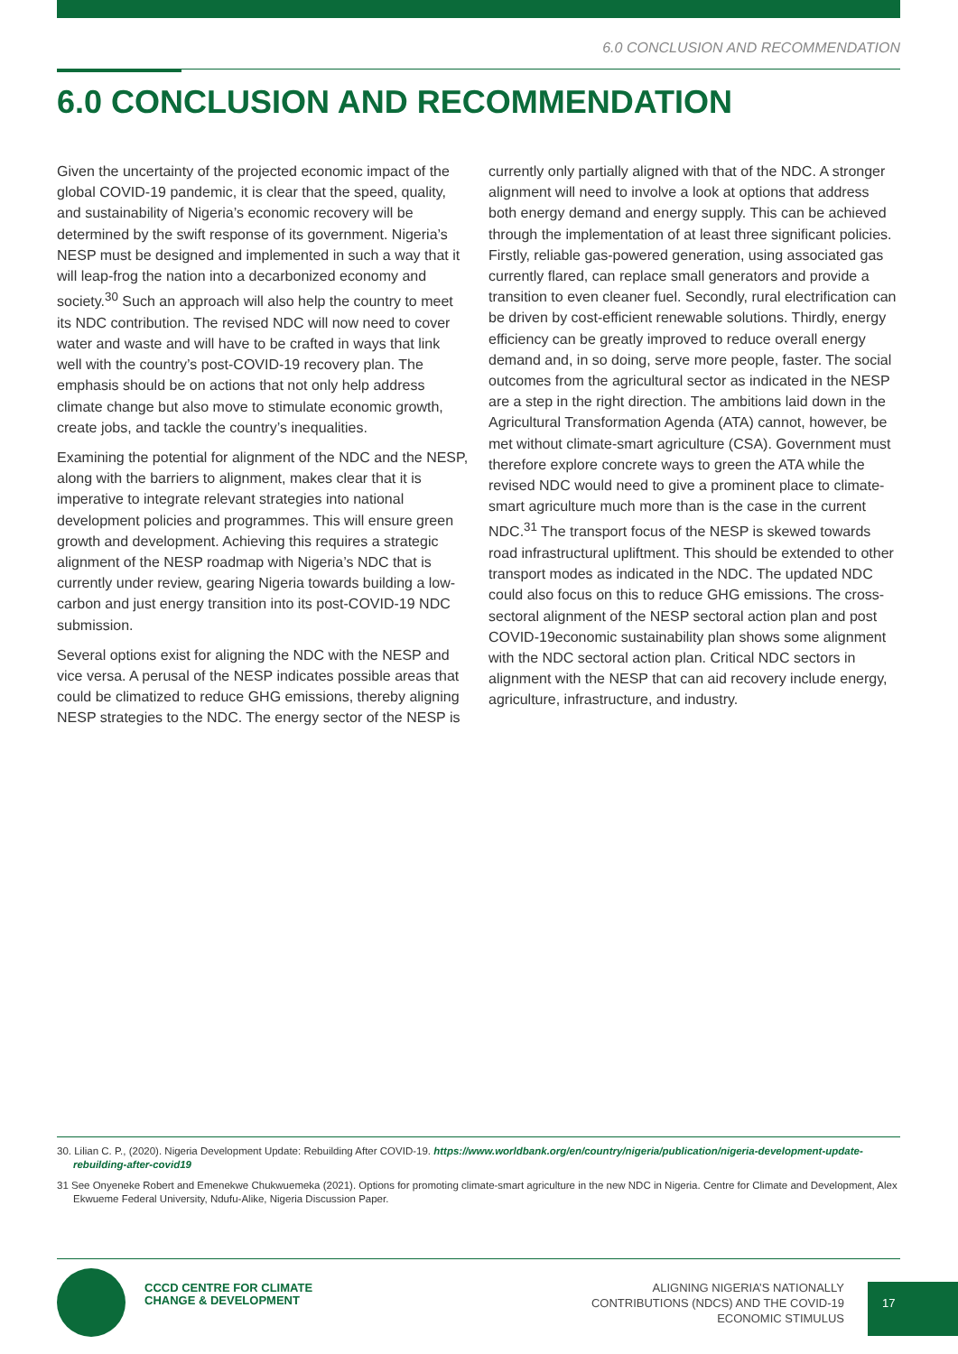6.0 CONCLUSION AND RECOMMENDATION
6.0 CONCLUSION AND RECOMMENDATION
Given the uncertainty of the projected economic impact of the global COVID-19 pandemic, it is clear that the speed, quality, and sustainability of Nigeria’s economic recovery will be determined by the swift response of its government. Nigeria’s NESP must be designed and implemented in such a way that it will leap-frog the nation into a decarbonized economy and society.<sup>30</sup> Such an approach will also help the country to meet its NDC contribution. The revised NDC will now need to cover water and waste and will have to be crafted in ways that link well with the country’s post-COVID-19 recovery plan. The emphasis should be on actions that not only help address climate change but also move to stimulate economic growth, create jobs, and tackle the country’s inequalities.
Examining the potential for alignment of the NDC and the NESP, along with the barriers to alignment, makes clear that it is imperative to integrate relevant strategies into national development policies and programmes. This will ensure green growth and development. Achieving this requires a strategic alignment of the NESP roadmap with Nigeria’s NDC that is currently under review, gearing Nigeria towards building a low-carbon and just energy transition into its post-COVID-19 NDC submission.
Several options exist for aligning the NDC with the NESP and vice versa. A perusal of the NESP indicates possible areas that could be climatized to reduce GHG emissions, thereby aligning NESP strategies to the NDC. The energy sector of the NESP is currently only partially aligned with that of the NDC. A stronger alignment will need to involve a look at options that address both energy demand and energy supply. This can be achieved through the implementation of at least three significant policies. Firstly, reliable gas-powered generation, using associated gas currently flared, can replace small generators and provide a transition to even cleaner fuel. Secondly, rural electrification can be driven by cost-efficient renewable solutions. Thirdly, energy efficiency can be greatly improved to reduce overall energy demand and, in so doing, serve more people, faster. The social outcomes from the agricultural sector as indicated in the NESP are a step in the right direction. The ambitions laid down in the Agricultural Transformation Agenda (ATA) cannot, however, be met without climate-smart agriculture (CSA). Government must therefore explore concrete ways to green the ATA while the revised NDC would need to give a prominent place to climate-smart agriculture much more than is the case in the current NDC.<sup>31</sup> The transport focus of the NESP is skewed towards road infrastructural upliftment. This should be extended to other transport modes as indicated in the NDC. The updated NDC could also focus on this to reduce GHG emissions. The cross-sectoral alignment of the NESP sectoral action plan and post COVID-19economic sustainability plan shows some alignment with the NDC sectoral action plan. Critical NDC sectors in alignment with the NESP that can aid recovery include energy, agriculture, infrastructure, and industry.
30. Lilian C. P., (2020). Nigeria Development Update: Rebuilding After COVID-19. https://www.worldbank.org/en/country/nigeria/publication/nigeria-development-update-rebuilding-after-covid19
31 See Onyeneke Robert and Emenekwe Chukwuemeka (2021). Options for promoting climate-smart agriculture in the new NDC in Nigeria. Centre for Climate and Development, Alex Ekwueme Federal University, Ndufu-Alike, Nigeria Discussion Paper.
CCCD CENTRE FOR CLIMATE
CHANGE & DEVELOPMENT
ALIGNING NIGERIA’S NATIONALLY
CONTRIBUTIONS (NDCS) AND THE COVID-19
ECONOMIC STIMULUS
17